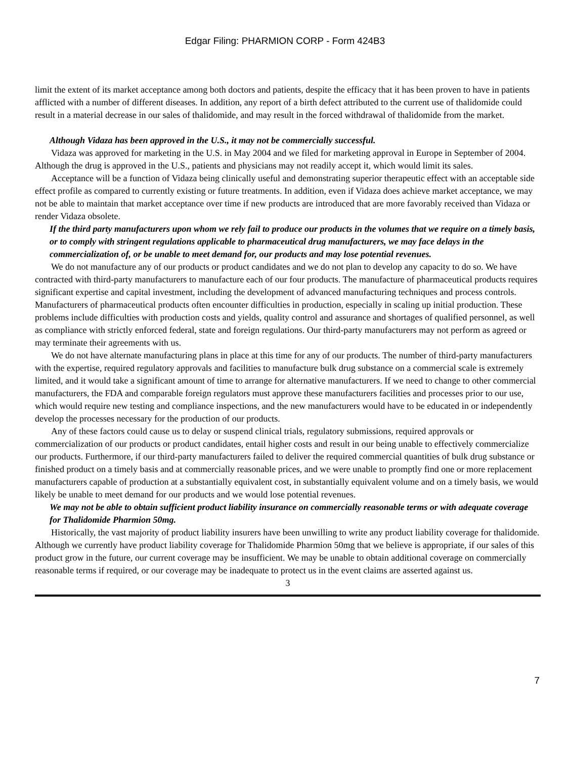Edgar Filing: PHARMION CORP - Form 424B3
limit the extent of its market acceptance among both doctors and patients, despite the efficacy that it has been proven to have in patients afflicted with a number of different diseases. In addition, any report of a birth defect attributed to the current use of thalidomide could result in a material decrease in our sales of thalidomide, and may result in the forced withdrawal of thalidomide from the market.
Although Vidaza has been approved in the U.S., it may not be commercially successful.
Vidaza was approved for marketing in the U.S. in May 2004 and we filed for marketing approval in Europe in September of 2004. Although the drug is approved in the U.S., patients and physicians may not readily accept it, which would limit its sales.
Acceptance will be a function of Vidaza being clinically useful and demonstrating superior therapeutic effect with an acceptable side effect profile as compared to currently existing or future treatments. In addition, even if Vidaza does achieve market acceptance, we may not be able to maintain that market acceptance over time if new products are introduced that are more favorably received than Vidaza or render Vidaza obsolete.
If the third party manufacturers upon whom we rely fail to produce our products in the volumes that we require on a timely basis, or to comply with stringent regulations applicable to pharmaceutical drug manufacturers, we may face delays in the commercialization of, or be unable to meet demand for, our products and may lose potential revenues.
We do not manufacture any of our products or product candidates and we do not plan to develop any capacity to do so. We have contracted with third-party manufacturers to manufacture each of our four products. The manufacture of pharmaceutical products requires significant expertise and capital investment, including the development of advanced manufacturing techniques and process controls. Manufacturers of pharmaceutical products often encounter difficulties in production, especially in scaling up initial production. These problems include difficulties with production costs and yields, quality control and assurance and shortages of qualified personnel, as well as compliance with strictly enforced federal, state and foreign regulations. Our third-party manufacturers may not perform as agreed or may terminate their agreements with us.
We do not have alternate manufacturing plans in place at this time for any of our products. The number of third-party manufacturers with the expertise, required regulatory approvals and facilities to manufacture bulk drug substance on a commercial scale is extremely limited, and it would take a significant amount of time to arrange for alternative manufacturers. If we need to change to other commercial manufacturers, the FDA and comparable foreign regulators must approve these manufacturers facilities and processes prior to our use, which would require new testing and compliance inspections, and the new manufacturers would have to be educated in or independently develop the processes necessary for the production of our products.
Any of these factors could cause us to delay or suspend clinical trials, regulatory submissions, required approvals or commercialization of our products or product candidates, entail higher costs and result in our being unable to effectively commercialize our products. Furthermore, if our third-party manufacturers failed to deliver the required commercial quantities of bulk drug substance or finished product on a timely basis and at commercially reasonable prices, and we were unable to promptly find one or more replacement manufacturers capable of production at a substantially equivalent cost, in substantially equivalent volume and on a timely basis, we would likely be unable to meet demand for our products and we would lose potential revenues.
We may not be able to obtain sufficient product liability insurance on commercially reasonable terms or with adequate coverage for Thalidomide Pharmion 50mg.
Historically, the vast majority of product liability insurers have been unwilling to write any product liability coverage for thalidomide. Although we currently have product liability coverage for Thalidomide Pharmion 50mg that we believe is appropriate, if our sales of this product grow in the future, our current coverage may be insufficient. We may be unable to obtain additional coverage on commercially reasonable terms if required, or our coverage may be inadequate to protect us in the event claims are asserted against us.
3
7